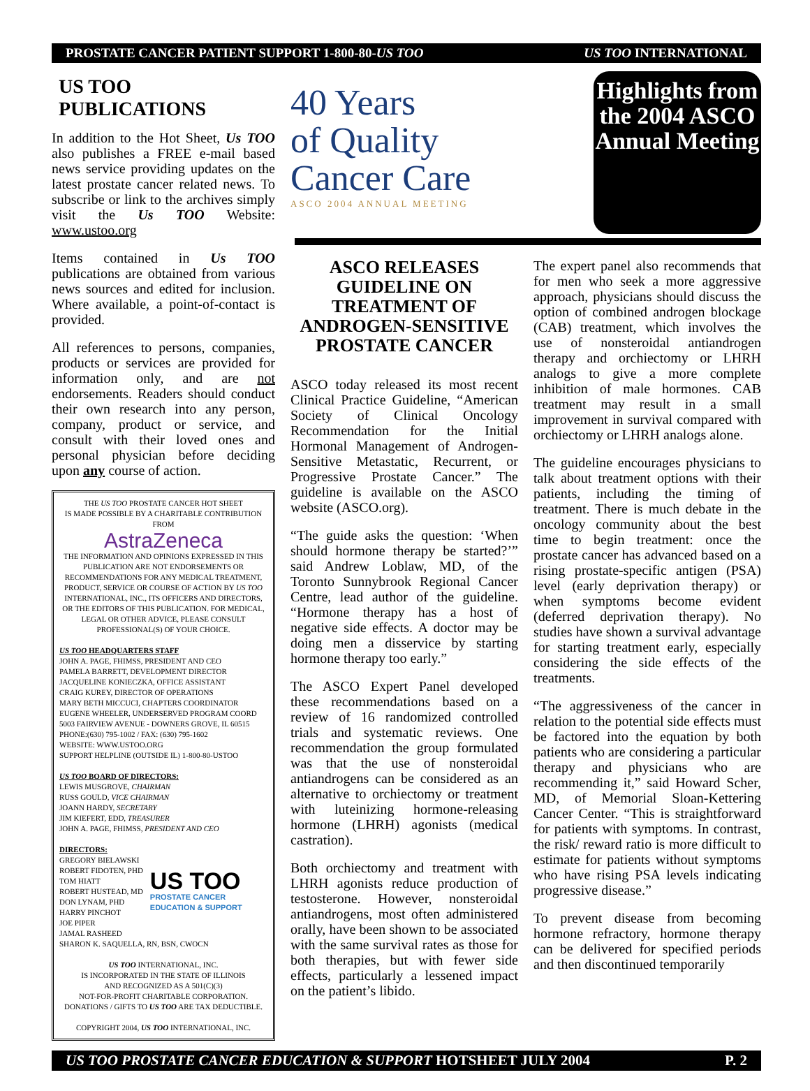PROSTATE CANCER PATIENT SUPPORT 1-800-80-US TOO US TOO INTERNATIONAL
US TOO PUBLICATIONS
In addition to the Hot Sheet, Us TOO also publishes a FREE e-mail based news service providing updates on the latest prostate cancer related news. To subscribe or link to the archives simply visit the Us TOO Website: www.ustoo.org
Items contained in Us TOO publications are obtained from various news sources and edited for inclusion. Where available, a point-of-contact is provided.
All references to persons, companies, products or services are provided for information only, and are not endorsements. Readers should conduct their own research into any person, company, product or service, and consult with their loved ones and personal physician before deciding upon any course of action.
THE US TOO PROSTATE CANCER HOT SHEET
IS MADE POSSIBLE BY A CHARITABLE CONTRIBUTION FROM
AstraZeneca
THE INFORMATION AND OPINIONS EXPRESSED IN THIS PUBLICATION ARE NOT ENDORSEMENTS OR RECOMMENDATIONS FOR ANY MEDICAL TREATMENT, PRODUCT, SERVICE OR COURSE OF ACTION BY US TOO INTERNATIONAL, INC., ITS OFFICERS AND DIRECTORS, OR THE EDITORS OF THIS PUBLICATION. FOR MEDICAL, LEGAL OR OTHER ADVICE, PLEASE CONSULT PROFESSIONAL(S) OF YOUR CHOICE.
US TOO HEADQUARTERS STAFF
JOHN A. PAGE, FHIMSS, PRESIDENT AND CEO
PAMELA BARRETT, DEVELOPMENT DIRECTOR
JACQUELINE KONIECZKA, OFFICE ASSISTANT
CRAIG KUREY, DIRECTOR OF OPERATIONS
MARY BETH MICCUCI, CHAPTERS COORDINATOR
EUGENE WHEELER, UNDERSERVED PROGRAM COORD
5003 FAIRVIEW AVENUE - DOWNERS GROVE, IL 60515
PHONE:(630) 795-1002 / FAX: (630) 795-1602
WEBSITE: WWW.USTOO.ORG
SUPPORT HELPLINE (OUTSIDE IL) 1-800-80-USTOO
US TOO BOARD OF DIRECTORS:
LEWIS MUSGROVE, CHAIRMAN
RUSS GOULD, VICE CHAIRMAN
JOANN HARDY, SECRETARY
JIM KIEFERT, EDD, TREASURER
JOHN A. PAGE, FHIMSS, PRESIDENT AND CEO
DIRECTORS:
GREGORY BIELAWSKI
ROBERT FIDOTEN, PHD
TOM HIATT
ROBERT HUSTEAD, MD
DON LYNAM, PHD
HARRY PINCHOT
JOE PIPER
JAMAL RASHEED
US TOO
PROSTATE CANCER
EDUCATION & SUPPORT
SHARON K. SAQUELLA, RN, BSN, CWOCN
US TOO INTERNATIONAL, INC.
IS INCORPORATED IN THE STATE OF ILLINOIS
AND RECOGNIZED AS A 501(C)(3)
NOT-FOR-PROFIT CHARITABLE CORPORATION.
DONATIONS / GIFTS TO US TOO ARE TAX DEDUCTIBLE.
COPYRIGHT 2004, US TOO INTERNATIONAL, INC.
40 Years
of Quality
Cancer Care
ASCO 2004 ANNUAL MEETING
Highlights from the 2004 ASCO Annual Meeting
ASCO RELEASES GUIDELINE ON TREATMENT OF ANDROGEN-SENSITIVE PROSTATE CANCER
ASCO today released its most recent Clinical Practice Guideline, “American Society of Clinical Oncology Recommendation for the Initial Hormonal Management of Androgen-Sensitive Metastatic, Recurrent, or Progressive Prostate Cancer.” The guideline is available on the ASCO website (ASCO.org).
“The guide asks the question: ‘When should hormone therapy be started?’” said Andrew Loblaw, MD, of the Toronto Sunnybrook Regional Cancer Centre, lead author of the guideline. “Hormone therapy has a host of negative side effects. A doctor may be doing men a disservice by starting hormone therapy too early.”
The ASCO Expert Panel developed these recommendations based on a review of 16 randomized controlled trials and systematic reviews. One recommendation the group formulated was that the use of nonsteroidal antiandrogens can be considered as an alternative to orchiectomy or treatment with luteinizing hormone-releasing hormone (LHRH) agonists (medical castration).
Both orchiectomy and treatment with LHRH agonists reduce production of testosterone. However, nonsteroidal antiandrogens, most often administered orally, have been shown to be associated with the same survival rates as those for both therapies, but with fewer side effects, particularly a lessened impact on the patient’s libido.
The expert panel also recommends that for men who seek a more aggressive approach, physicians should discuss the option of combined androgen blockage (CAB) treatment, which involves the use of nonsteroidal antiandrogen therapy and orchiectomy or LHRH analogs to give a more complete inhibition of male hormones. CAB treatment may result in a small improvement in survival compared with orchiectomy or LHRH analogs alone.
The guideline encourages physicians to talk about treatment options with their patients, including the timing of treatment. There is much debate in the oncology community about the best time to begin treatment: once the prostate cancer has advanced based on a rising prostate-specific antigen (PSA) level (early deprivation therapy) or when symptoms become evident (deferred deprivation therapy). No studies have shown a survival advantage for starting treatment early, especially considering the side effects of the treatments.
“The aggressiveness of the cancer in relation to the potential side effects must be factored into the equation by both patients who are considering a particular therapy and physicians who are recommending it,” said Howard Scher, MD, of Memorial Sloan-Kettering Cancer Center. “This is straightforward for patients with symptoms. In contrast, the risk/ reward ratio is more difficult to estimate for patients without symptoms who have rising PSA levels indicating progressive disease.”
To prevent disease from becoming hormone refractory, hormone therapy can be delivered for specified periods and then discontinued temporarily
US TOO PROSTATE CANCER EDUCATION & SUPPORT HOTSHEET JULY 2004 P. 2